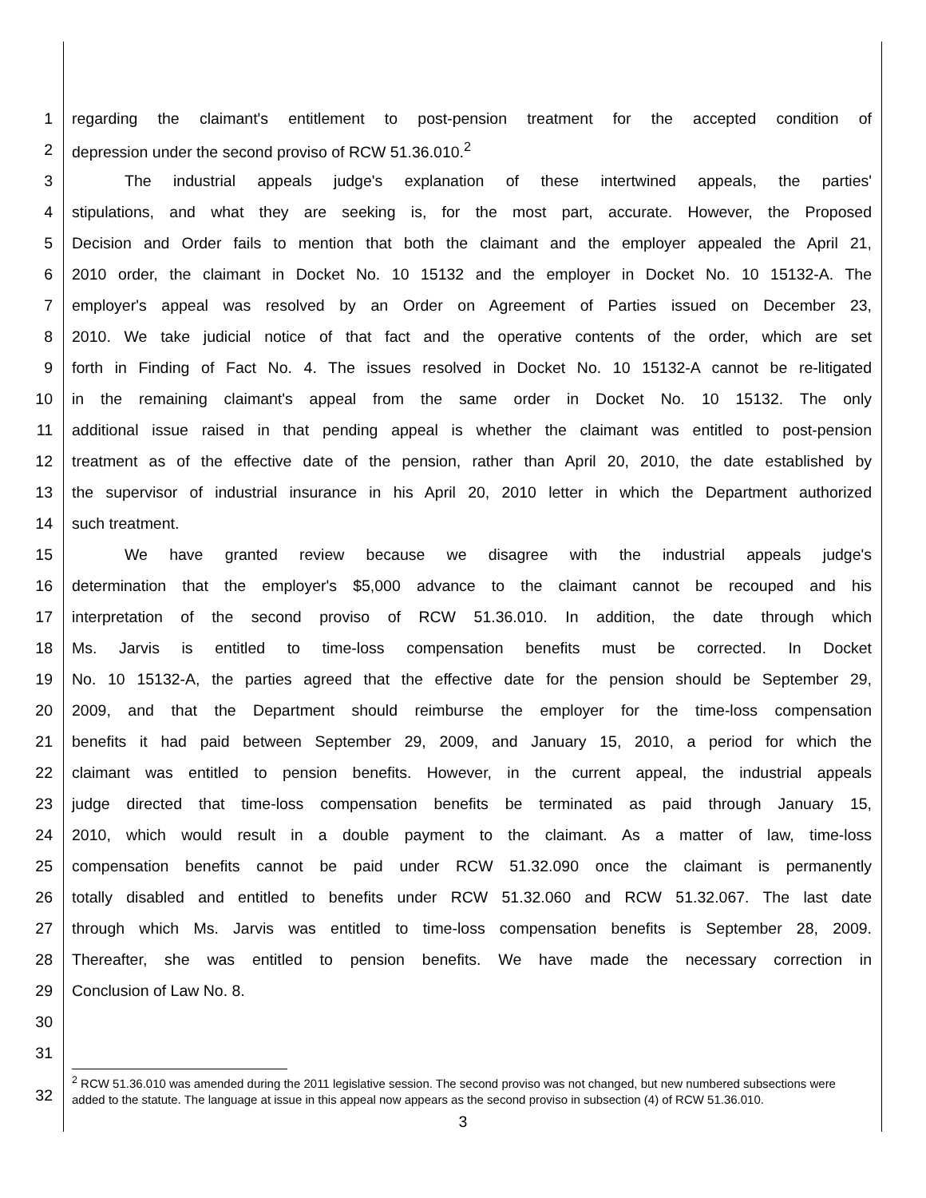1 regarding the claimant's entitlement to post-pension treatment for the accepted condition of
2 depression under the second proviso of RCW 51.36.010.<sup>2</sup>
3 The industrial appeals judge's explanation of these intertwined appeals, the parties'
4 stipulations, and what they are seeking is, for the most part, accurate. However, the Proposed
5 Decision and Order fails to mention that both the claimant and the employer appealed the April 21,
6 2010 order, the claimant in Docket No. 10 15132 and the employer in Docket No. 10 15132-A. The
7 employer's appeal was resolved by an Order on Agreement of Parties issued on December 23,
8 2010. We take judicial notice of that fact and the operative contents of the order, which are set
9 forth in Finding of Fact No. 4. The issues resolved in Docket No. 10 15132-A cannot be re-litigated
10 in the remaining claimant's appeal from the same order in Docket No. 10 15132. The only
11 additional issue raised in that pending appeal is whether the claimant was entitled to post-pension
12 treatment as of the effective date of the pension, rather than April 20, 2010, the date established by
13 the supervisor of industrial insurance in his April 20, 2010 letter in which the Department authorized
14 such treatment.
15 We have granted review because we disagree with the industrial appeals judge's
16 determination that the employer's $5,000 advance to the claimant cannot be recouped and his
17 interpretation of the second proviso of RCW 51.36.010. In addition, the date through which
18 Ms. Jarvis is entitled to time-loss compensation benefits must be corrected. In Docket
19 No. 10 15132-A, the parties agreed that the effective date for the pension should be September 29,
20 2009, and that the Department should reimburse the employer for the time-loss compensation
21 benefits it had paid between September 29, 2009, and January 15, 2010, a period for which the
22 claimant was entitled to pension benefits. However, in the current appeal, the industrial appeals
23 judge directed that time-loss compensation benefits be terminated as paid through January 15,
24 2010, which would result in a double payment to the claimant. As a matter of law, time-loss
25 compensation benefits cannot be paid under RCW 51.32.090 once the claimant is permanently
26 totally disabled and entitled to benefits under RCW 51.32.060 and RCW 51.32.067. The last date
27 through which Ms. Jarvis was entitled to time-loss compensation benefits is September 28, 2009.
28 Thereafter, she was entitled to pension benefits. We have made the necessary correction in
29 Conclusion of Law No. 8.
30
31
32
<sup>2</sup> RCW 51.36.010 was amended during the 2011 legislative session. The second proviso was not changed, but new numbered subsections were added to the statute. The language at issue in this appeal now appears as the second proviso in subsection (4) of RCW 51.36.010.
3